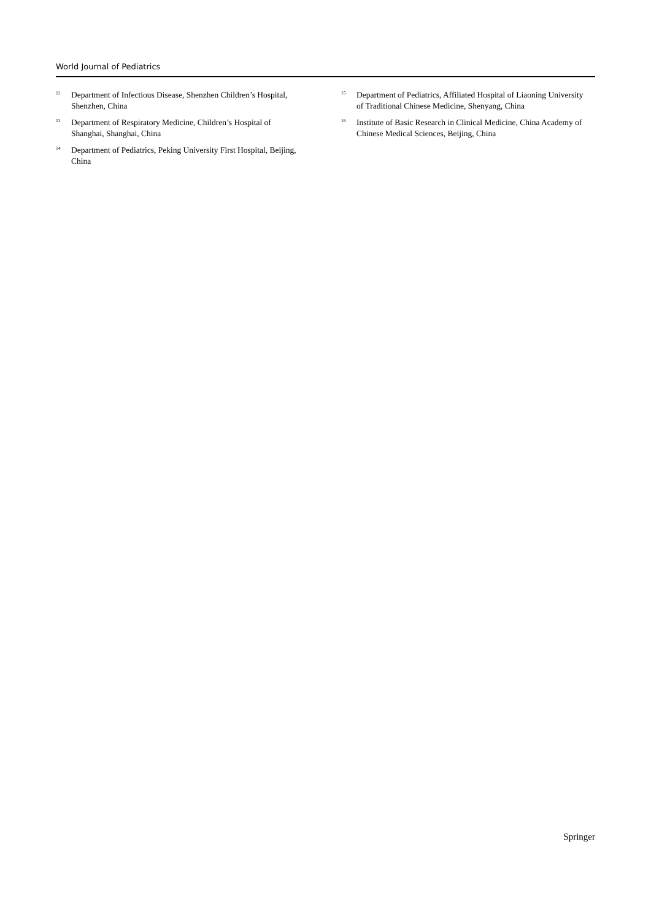World Journal of Pediatrics
<sup>12</sup> Department of Infectious Disease, Shenzhen Children’s Hospital, Shenzhen, China
<sup>13</sup> Department of Respiratory Medicine, Children’s Hospital of Shanghai, Shanghai, China
<sup>14</sup> Department of Pediatrics, Peking University First Hospital, Beijing, China
<sup>15</sup> Department of Pediatrics, Affiliated Hospital of Liaoning University of Traditional Chinese Medicine, Shenyang, China
<sup>16</sup> Institute of Basic Research in Clinical Medicine, China Academy of Chinese Medical Sciences, Beijing, China
Springer